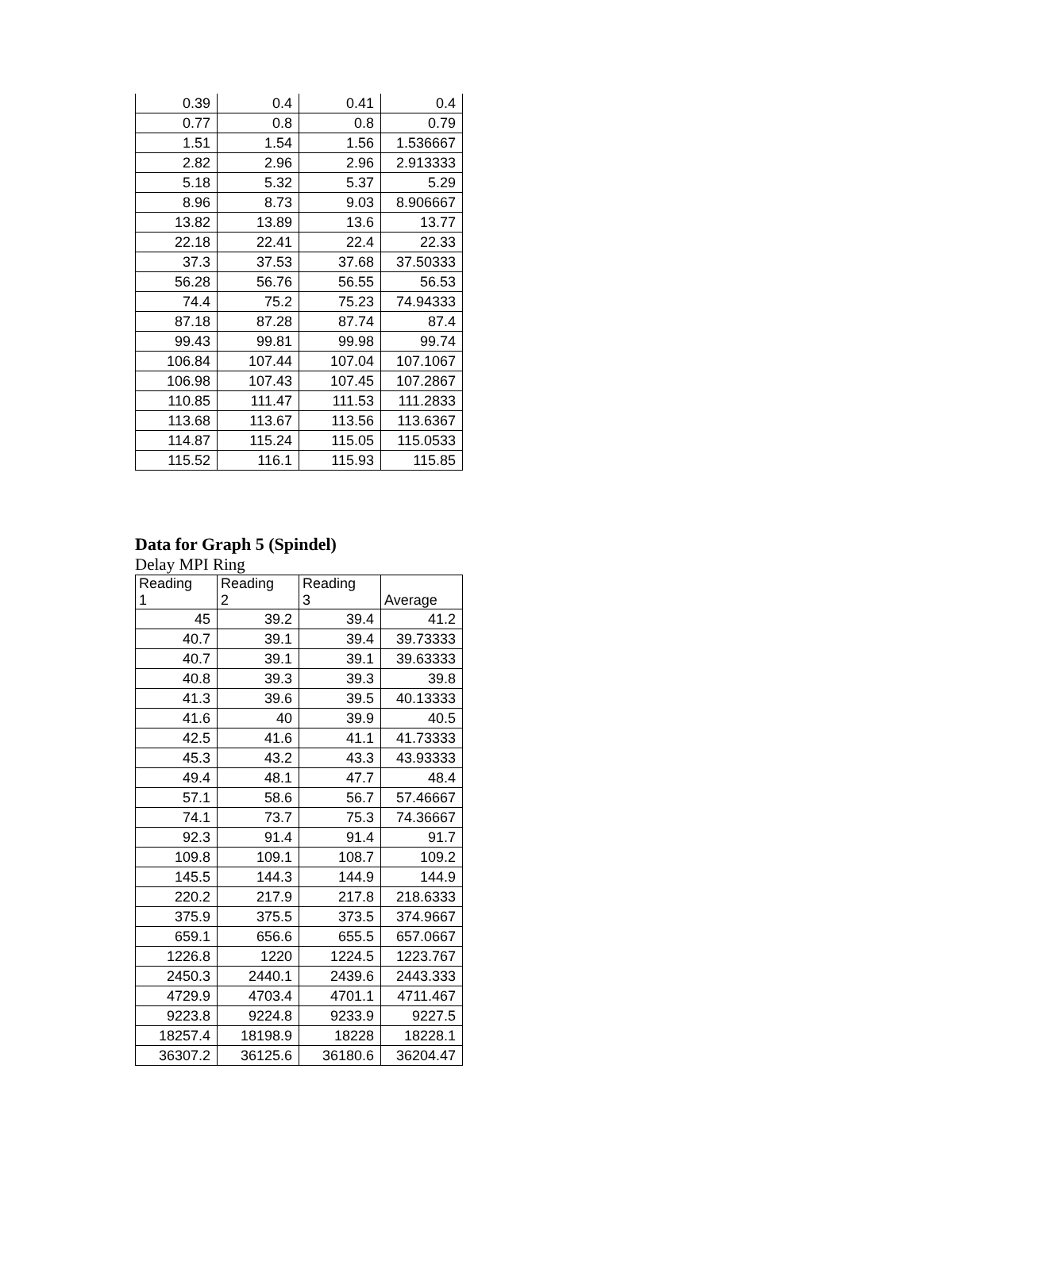| 0.39 | 0.4 | 0.41 | 0.4 |
| 0.77 | 0.8 | 0.8 | 0.79 |
| 1.51 | 1.54 | 1.56 | 1.536667 |
| 2.82 | 2.96 | 2.96 | 2.913333 |
| 5.18 | 5.32 | 5.37 | 5.29 |
| 8.96 | 8.73 | 9.03 | 8.906667 |
| 13.82 | 13.89 | 13.6 | 13.77 |
| 22.18 | 22.41 | 22.4 | 22.33 |
| 37.3 | 37.53 | 37.68 | 37.50333 |
| 56.28 | 56.76 | 56.55 | 56.53 |
| 74.4 | 75.2 | 75.23 | 74.94333 |
| 87.18 | 87.28 | 87.74 | 87.4 |
| 99.43 | 99.81 | 99.98 | 99.74 |
| 106.84 | 107.44 | 107.04 | 107.1067 |
| 106.98 | 107.43 | 107.45 | 107.2867 |
| 110.85 | 111.47 | 111.53 | 111.2833 |
| 113.68 | 113.67 | 113.56 | 113.6367 |
| 114.87 | 115.24 | 115.05 | 115.0533 |
| 115.52 | 116.1 | 115.93 | 115.85 |
Data for Graph 5 (Spindel)
Delay MPI Ring
| Reading 1 | Reading 2 | Reading 3 | Average |
| --- | --- | --- | --- |
| 45 | 39.2 | 39.4 | 41.2 |
| 40.7 | 39.1 | 39.4 | 39.73333 |
| 40.7 | 39.1 | 39.1 | 39.63333 |
| 40.8 | 39.3 | 39.3 | 39.8 |
| 41.3 | 39.6 | 39.5 | 40.13333 |
| 41.6 | 40 | 39.9 | 40.5 |
| 42.5 | 41.6 | 41.1 | 41.73333 |
| 45.3 | 43.2 | 43.3 | 43.93333 |
| 49.4 | 48.1 | 47.7 | 48.4 |
| 57.1 | 58.6 | 56.7 | 57.46667 |
| 74.1 | 73.7 | 75.3 | 74.36667 |
| 92.3 | 91.4 | 91.4 | 91.7 |
| 109.8 | 109.1 | 108.7 | 109.2 |
| 145.5 | 144.3 | 144.9 | 144.9 |
| 220.2 | 217.9 | 217.8 | 218.6333 |
| 375.9 | 375.5 | 373.5 | 374.9667 |
| 659.1 | 656.6 | 655.5 | 657.0667 |
| 1226.8 | 1220 | 1224.5 | 1223.767 |
| 2450.3 | 2440.1 | 2439.6 | 2443.333 |
| 4729.9 | 4703.4 | 4701.1 | 4711.467 |
| 9223.8 | 9224.8 | 9233.9 | 9227.5 |
| 18257.4 | 18198.9 | 18228 | 18228.1 |
| 36307.2 | 36125.6 | 36180.6 | 36204.47 |